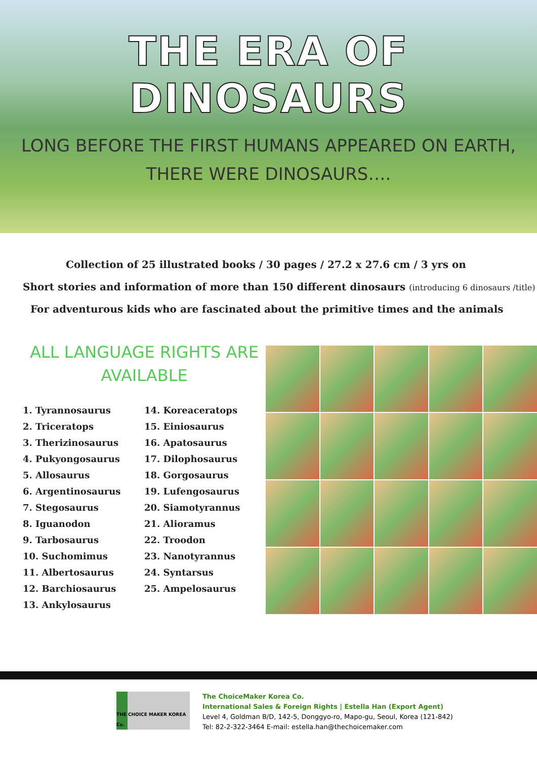THE ERA OF DINOSAURS
LONG BEFORE THE FIRST HUMANS APPEARED ON EARTH,
THERE WERE DINOSAURS….
Collection of 25 illustrated books / 30 pages / 27.2 x 27.6 cm / 3 yrs on
Short stories and information of more than 150 different dinosaurs (introducing 6 dinosaurs /title)
For adventurous kids who are fascinated about the primitive times and the animals
ALL LANGUAGE RIGHTS ARE
AVAILABLE
1. Tyrannosaurus
2. Triceratops
3. Therizinosaurus
4. Pukyongosaurus
5. Allosaurus
6. Argentinosaurus
7. Stegosaurus
8. Iguanodon
9. Tarbosaurus
10. Suchomimus
11. Albertosaurus
12. Barchiosaurus
13. Ankylosaurus
14. Koreaceratops
15. Einiosaurus
16. Apatosaurus
17. Dilophosaurus
18. Gorgosaurus
19. Lufengosaurus
20. Siamotyrannus
21. Alioramus
22. Troodon
23. Nanotyrannus
24. Syntarsus
25. Ampelosaurus
THE CHOICE MAKER KOREA Co.
The ChoiceMaker Korea Co.
International Sales & Foreign Rights | Estella Han (Export Agent)
Level 4, Goldman B/D, 142-5, Donggyo-ro, Mapo-gu, Seoul, Korea (121-842)
Tel: 82-2-322-3464 E-mail: estella.han@thechoicemaker.com